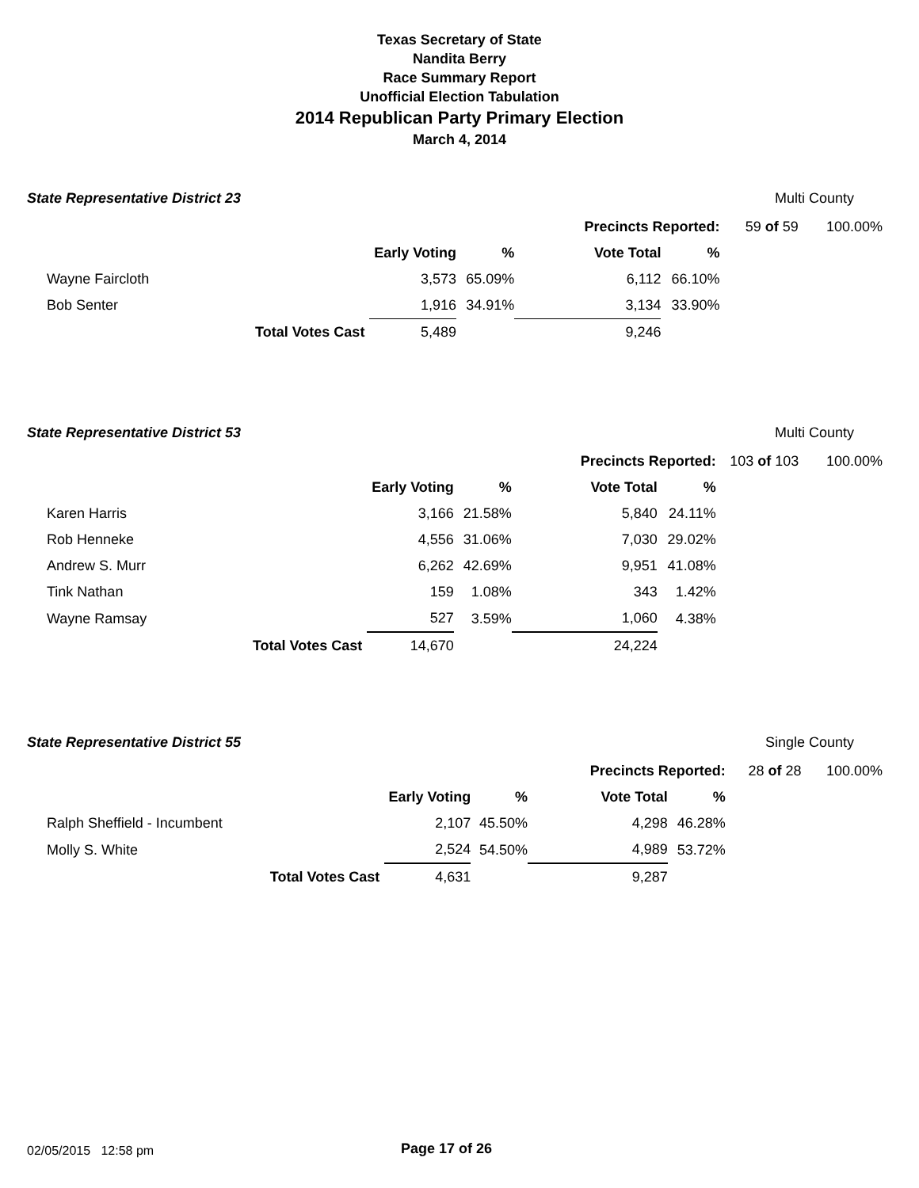Texas Secretary of State
Nandita Berry
Race Summary Report
Unofficial Election Tabulation
2014 Republican Party Primary Election
March 4, 2014
State Representative District 23 Multi County
| | | | | Precincts Reported: | | 59 of 59 | 100.00% |
| | | Early Voting | % | Vote Total | % | | |
| Wayne Faircloth | | 3,573 | 65.09% | 6,112 | 66.10% | | |
| Bob Senter | | 1,916 | 34.91% | 3,134 | 33.90% | | |
| | Total Votes Cast | 5,489 | | 9,246 | | | |
State Representative District 53 Multi County
| | | | | Precincts Reported: | | 103 of 103 | 100.00% |
| | | Early Voting | % | Vote Total | % | | |
| Karen Harris | | 3,166 | 21.58% | 5,840 | 24.11% | | |
| Rob Henneke | | 4,556 | 31.06% | 7,030 | 29.02% | | |
| Andrew S. Murr | | 6,262 | 42.69% | 9,951 | 41.08% | | |
| Tink Nathan | | 159 | 1.08% | 343 | 1.42% | | |
| Wayne Ramsay | | 527 | 3.59% | 1,060 | 4.38% | | |
| | Total Votes Cast | 14,670 | | 24,224 | | | |
State Representative District 55 Single County
| | | | | Precincts Reported: | | 28 of 28 | 100.00% |
| | | Early Voting | % | Vote Total | % | | |
| Ralph Sheffield - Incumbent | | 2,107 | 45.50% | 4,298 | 46.28% | | |
| Molly S. White | | 2,524 | 54.50% | 4,989 | 53.72% | | |
| | Total Votes Cast | 4,631 | | 9,287 | | | |
02/05/2015 12:58 pm Page 17 of 26